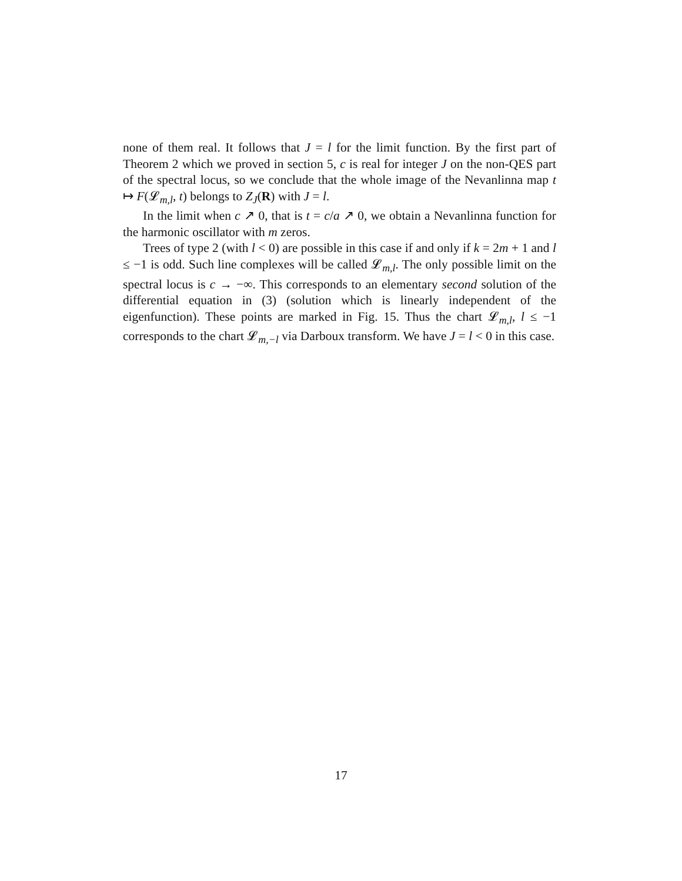none of them real. It follows that J = l for the limit function. By the first part of Theorem 2 which we proved in section 5, c is real for integer J on the non-QES part of the spectral locus, so we conclude that the whole image of the Nevanlinna map t ↦ F(𝓛<sub>m,l</sub>, t) belongs to Z<sub>J</sub>(R) with J = l.
In the limit when c ↗ 0, that is t = c/a ↗ 0, we obtain a Nevanlinna function for the harmonic oscillator with m zeros.
Trees of type 2 (with l < 0) are possible in this case if and only if k = 2m + 1 and l ≤ −1 is odd. Such line complexes will be called 𝓛<sub>m,l</sub>. The only possible limit on the spectral locus is c → −∞. This corresponds to an elementary second solution of the differential equation in (3) (solution which is linearly independent of the eigenfunction). These points are marked in Fig. 15. Thus the chart 𝓛<sub>m,l</sub>, l ≤ −1 corresponds to the chart 𝓛<sub>m,−l</sub> via Darboux transform. We have J = l < 0 in this case.
17